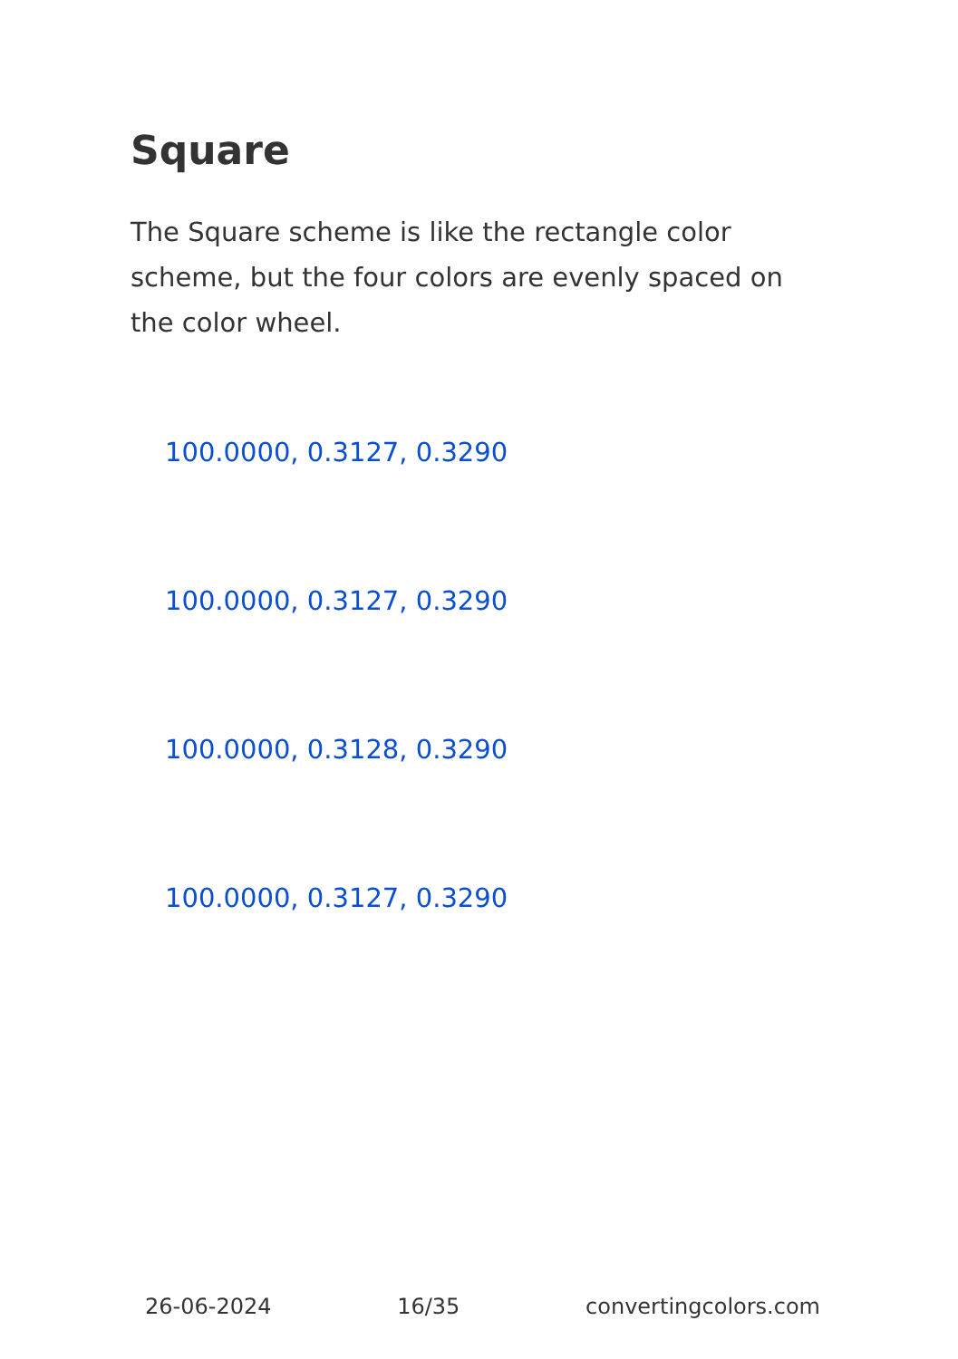Square
The Square scheme is like the rectangle color scheme, but the four colors are evenly spaced on the color wheel.
100.0000, 0.3127, 0.3290
100.0000, 0.3127, 0.3290
100.0000, 0.3128, 0.3290
100.0000, 0.3127, 0.3290
26-06-2024 16/35 convertingcolors.com